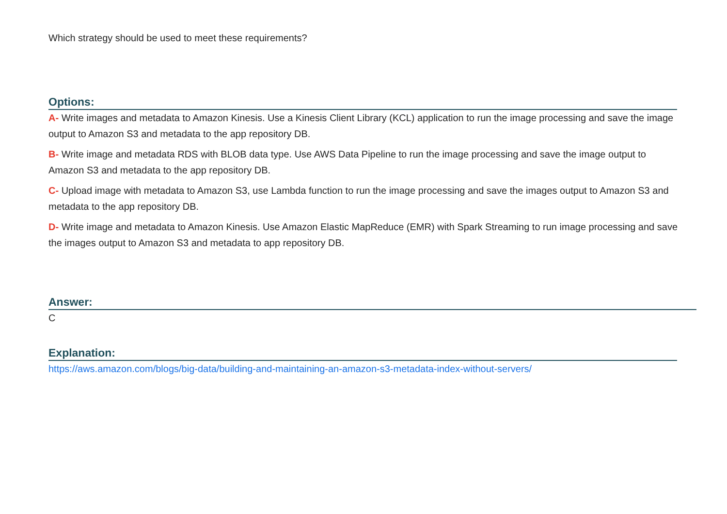Which strategy should be used to meet these requirements?
Options:
A- Write images and metadata to Amazon Kinesis. Use a Kinesis Client Library (KCL) application to run the image processing and save the image output to Amazon S3 and metadata to the app repository DB.
B- Write image and metadata RDS with BLOB data type. Use AWS Data Pipeline to run the image processing and save the image output to Amazon S3 and metadata to the app repository DB.
C- Upload image with metadata to Amazon S3, use Lambda function to run the image processing and save the images output to Amazon S3 and metadata to the app repository DB.
D- Write image and metadata to Amazon Kinesis. Use Amazon Elastic MapReduce (EMR) with Spark Streaming to run image processing and save the images output to Amazon S3 and metadata to app repository DB.
Answer:
C
Explanation:
https://aws.amazon.com/blogs/big-data/building-and-maintaining-an-amazon-s3-metadata-index-without-servers/